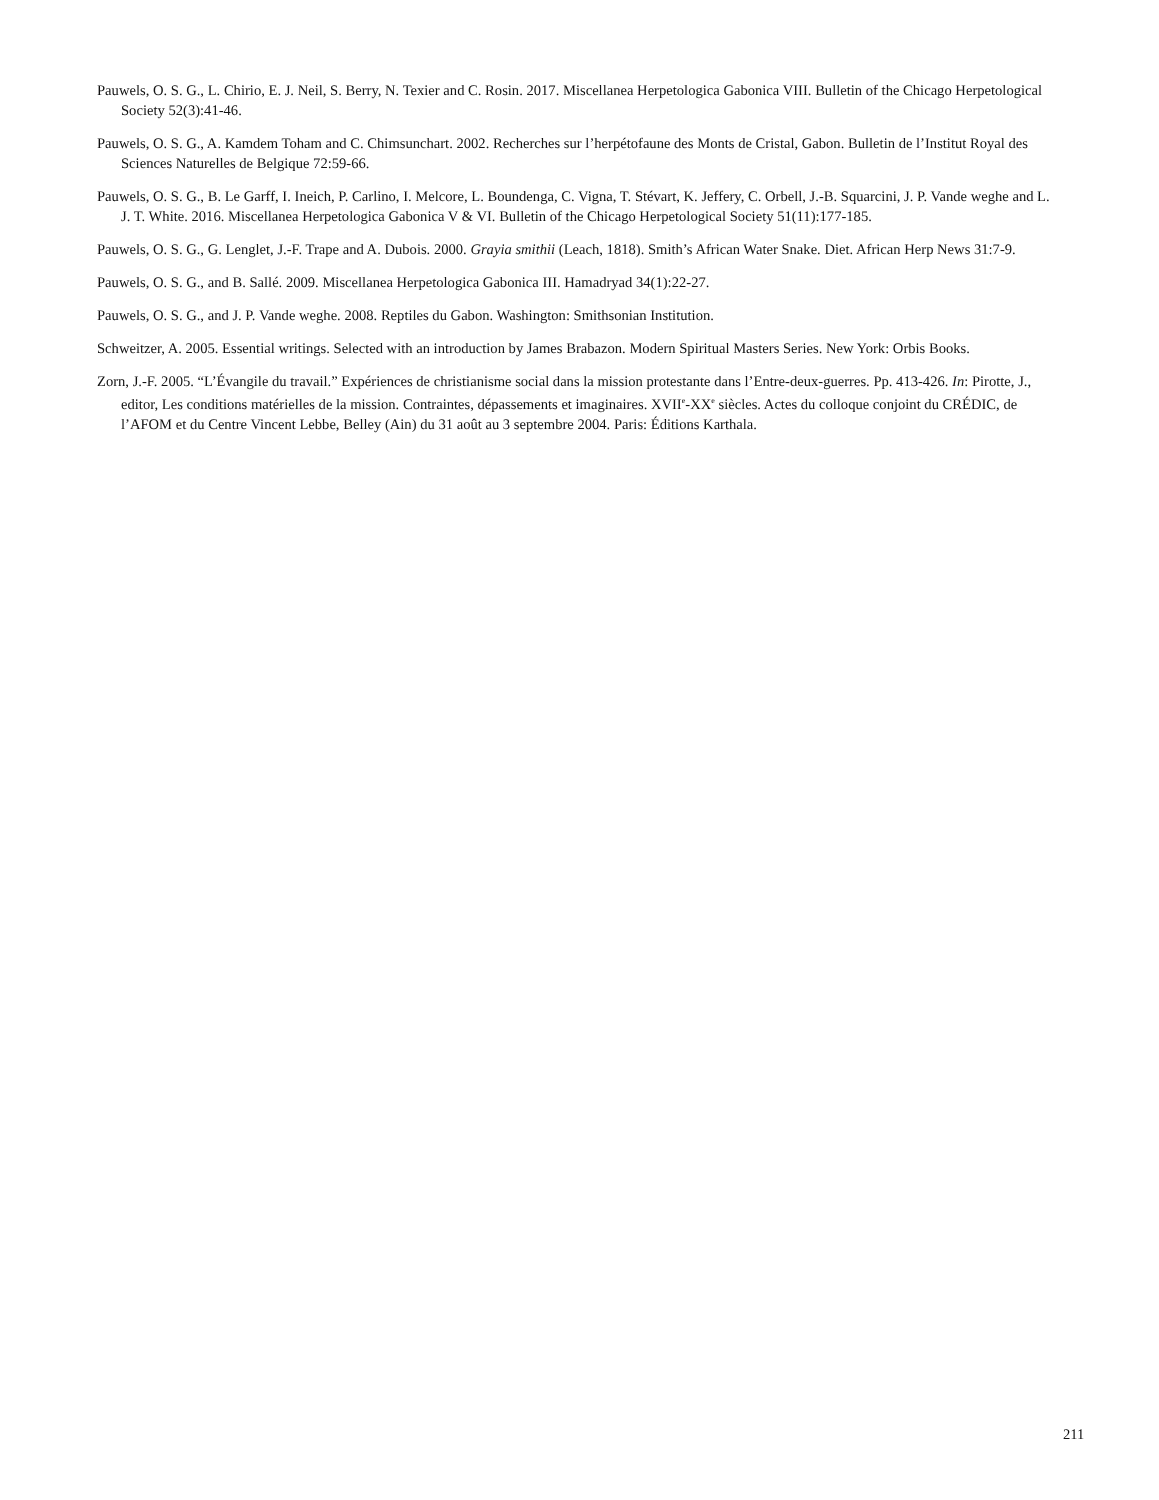Pauwels, O. S. G., L. Chirio, E. J. Neil, S. Berry, N. Texier and C. Rosin. 2017. Miscellanea Herpetologica Gabonica VIII. Bulletin of the Chicago Herpetological Society 52(3):41-46.
Pauwels, O. S. G., A. Kamdem Toham and C. Chimsunchart. 2002. Recherches sur l’herpétofaune des Monts de Cristal, Gabon. Bulletin de l’Institut Royal des Sciences Naturelles de Belgique 72:59-66.
Pauwels, O. S. G., B. Le Garff, I. Ineich, P. Carlino, I. Melcore, L. Boundenga, C. Vigna, T. Stévart, K. Jeffery, C. Orbell, J.-B. Squarcini, J. P. Vande weghe and L. J. T. White. 2016. Miscellanea Herpetologica Gabonica V & VI. Bulletin of the Chicago Herpetological Society 51(11):177-185.
Pauwels, O. S. G., G. Lenglet, J.-F. Trape and A. Dubois. 2000. Grayia smithii (Leach, 1818). Smith’s African Water Snake. Diet. African Herp News 31:7-9.
Pauwels, O. S. G., and B. Sallé. 2009. Miscellanea Herpetologica Gabonica III. Hamadryad 34(1):22-27.
Pauwels, O. S. G., and J. P. Vande weghe. 2008. Reptiles du Gabon. Washington: Smithsonian Institution.
Schweitzer, A. 2005. Essential writings. Selected with an introduction by James Brabazon. Modern Spiritual Masters Series. New York: Orbis Books.
Zorn, J.-F. 2005. “L’Évangile du travail.” Expériences de christianisme social dans la mission protestante dans l’Entre-deux-guerres. Pp. 413-426. In: Pirotte, J., editor, Les conditions matérielles de la mission. Contraintes, dépassements et imaginaires. XVII<sup>e</sup>-XX<sup>e</sup> siècles. Actes du colloque conjoint du CRÉDIC, de l’AFOM et du Centre Vincent Lebbe, Belley (Ain) du 31 août au 3 septembre 2004. Paris: Éditions Karthala.
211